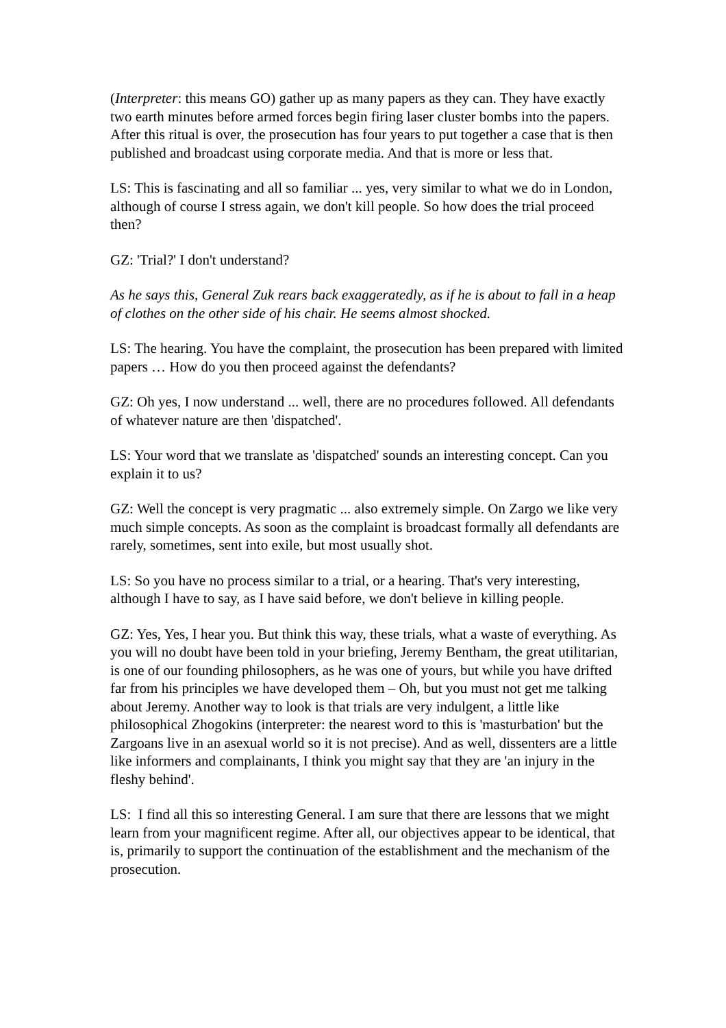(Interpreter: this means GO) gather up as many papers as they can. They have exactly two earth minutes before armed forces begin firing laser cluster bombs into the papers. After this ritual is over, the prosecution has four years to put together a case that is then published and broadcast using corporate media. And that is more or less that.
LS: This is fascinating and all so familiar ... yes, very similar to what we do in London, although of course I stress again, we don't kill people. So how does the trial proceed then?
GZ: 'Trial?' I don't understand?
As he says this, General Zuk rears back exaggeratedly, as if he is about to fall in a heap of clothes on the other side of his chair. He seems almost shocked.
LS: The hearing. You have the complaint, the prosecution has been prepared with limited papers … How do you then proceed against the defendants?
GZ: Oh yes, I now understand ... well, there are no procedures followed. All defendants of whatever nature are then 'dispatched'.
LS: Your word that we translate as 'dispatched' sounds an interesting concept. Can you explain it to us?
GZ: Well the concept is very pragmatic ... also extremely simple. On Zargo we like very much simple concepts. As soon as the complaint is broadcast formally all defendants are rarely, sometimes, sent into exile, but most usually shot.
LS: So you have no process similar to a trial, or a hearing. That's very interesting, although I have to say, as I have said before, we don't believe in killing people.
GZ: Yes, Yes, I hear you. But think this way, these trials, what a waste of everything. As you will no doubt have been told in your briefing, Jeremy Bentham, the great utilitarian, is one of our founding philosophers, as he was one of yours, but while you have drifted far from his principles we have developed them – Oh, but you must not get me talking about Jeremy. Another way to look is that trials are very indulgent, a little like philosophical Zhogokins (interpreter: the nearest word to this is 'masturbation' but the Zargoans live in an asexual world so it is not precise). And as well, dissenters are a little like informers and complainants, I think you might say that they are 'an injury in the fleshy behind'.
LS: I find all this so interesting General. I am sure that there are lessons that we might learn from your magnificent regime. After all, our objectives appear to be identical, that is, primarily to support the continuation of the establishment and the mechanism of the prosecution.